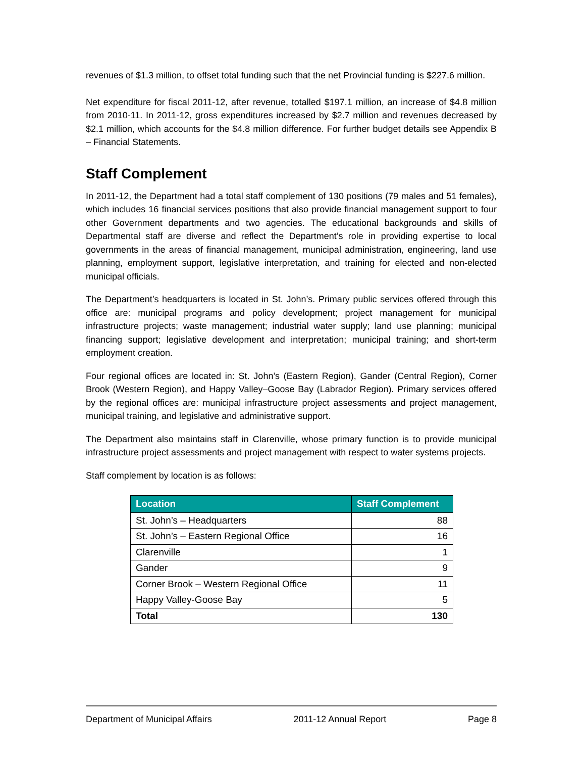revenues of $1.3 million, to offset total funding such that the net Provincial funding is $227.6 million.
Net expenditure for fiscal 2011-12, after revenue, totalled $197.1 million, an increase of $4.8 million from 2010-11. In 2011-12, gross expenditures increased by $2.7 million and revenues decreased by $2.1 million, which accounts for the $4.8 million difference. For further budget details see Appendix B – Financial Statements.
Staff Complement
In 2011-12, the Department had a total staff complement of 130 positions (79 males and 51 females), which includes 16 financial services positions that also provide financial management support to four other Government departments and two agencies. The educational backgrounds and skills of Departmental staff are diverse and reflect the Department’s role in providing expertise to local governments in the areas of financial management, municipal administration, engineering, land use planning, employment support, legislative interpretation, and training for elected and non-elected municipal officials.
The Department’s headquarters is located in St. John’s. Primary public services offered through this office are: municipal programs and policy development; project management for municipal infrastructure projects; waste management; industrial water supply; land use planning; municipal financing support; legislative development and interpretation; municipal training; and short-term employment creation.
Four regional offices are located in: St. John’s (Eastern Region), Gander (Central Region), Corner Brook (Western Region), and Happy Valley–Goose Bay (Labrador Region). Primary services offered by the regional offices are: municipal infrastructure project assessments and project management, municipal training, and legislative and administrative support.
The Department also maintains staff in Clarenville, whose primary function is to provide municipal infrastructure project assessments and project management with respect to water systems projects.
Staff complement by location is as follows:
| Location | Staff Complement |
| --- | --- |
| St. John’s – Headquarters | 88 |
| St. John’s – Eastern Regional Office | 16 |
| Clarenville | 1 |
| Gander | 9 |
| Corner Brook – Western Regional Office | 11 |
| Happy Valley-Goose Bay | 5 |
| Total | 130 |
Department of Municipal Affairs 2011-12 Annual Report Page 8